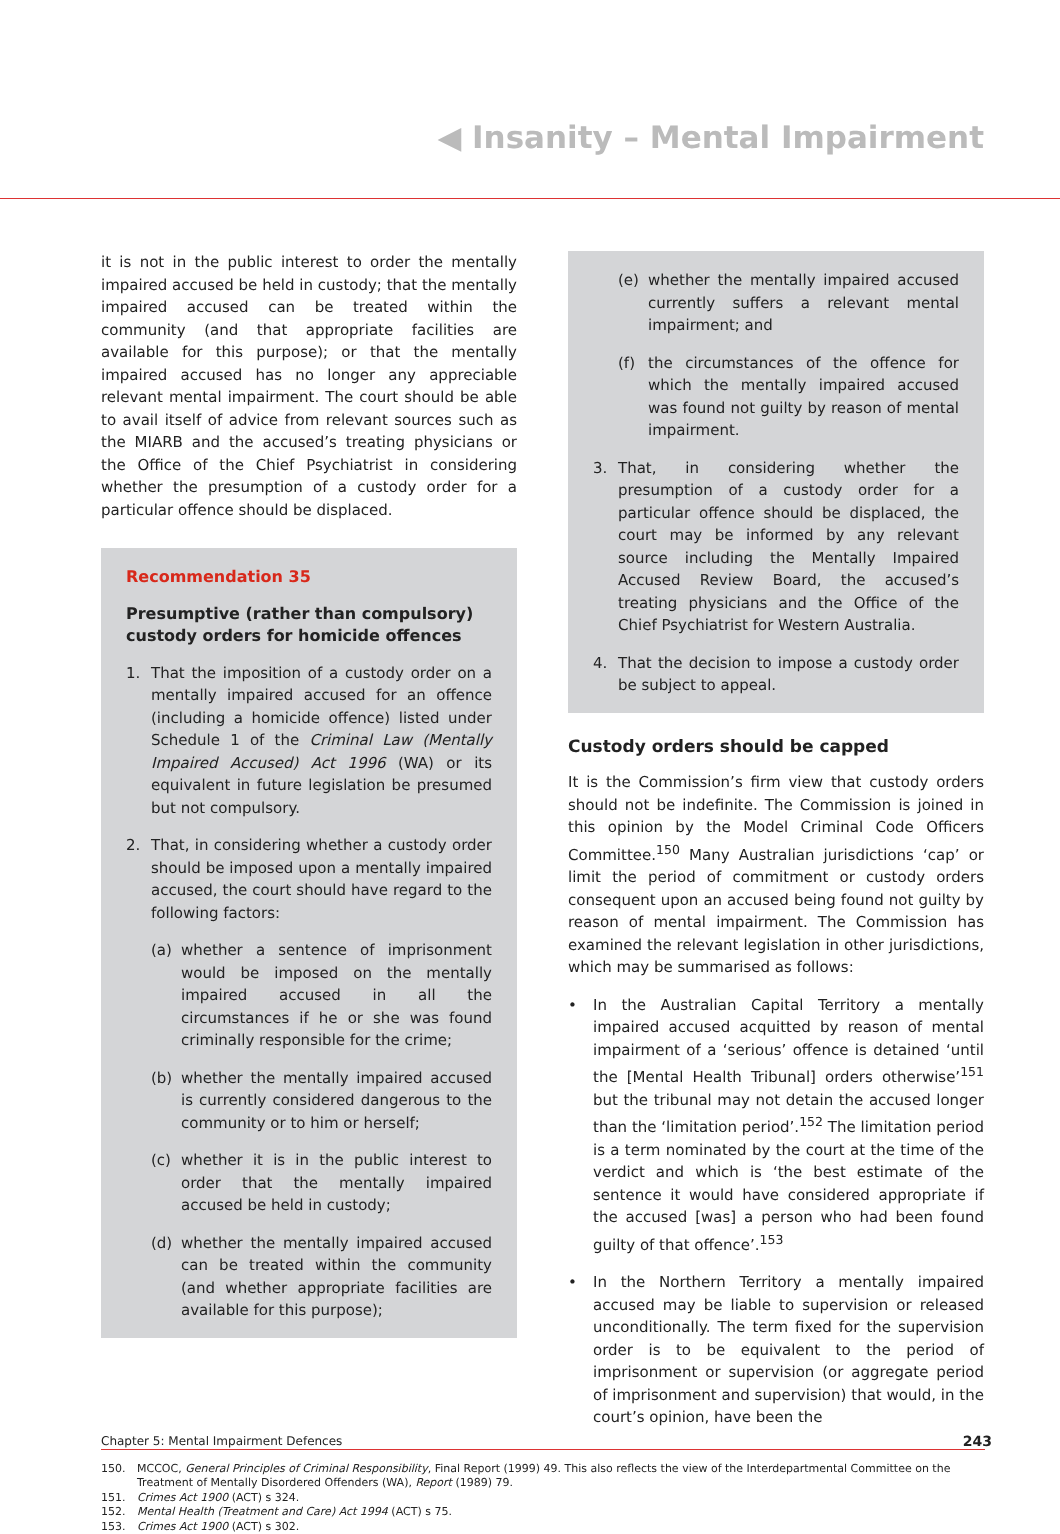◀ Insanity – Mental Impairment
it is not in the public interest to order the mentally impaired accused be held in custody; that the mentally impaired accused can be treated within the community (and that appropriate facilities are available for this purpose); or that the mentally impaired accused has no longer any appreciable relevant mental impairment. The court should be able to avail itself of advice from relevant sources such as the MIARB and the accused’s treating physicians or the Office of the Chief Psychiatrist in considering whether the presumption of a custody order for a particular offence should be displaced.
Recommendation 35
Presumptive (rather than compulsory) custody orders for homicide offences
1. That the imposition of a custody order on a mentally impaired accused for an offence (including a homicide offence) listed under Schedule 1 of the Criminal Law (Mentally Impaired Accused) Act 1996 (WA) or its equivalent in future legislation be presumed but not compulsory.
2. That, in considering whether a custody order should be imposed upon a mentally impaired accused, the court should have regard to the following factors:
(a) whether a sentence of imprisonment would be imposed on the mentally impaired accused in all the circumstances if he or she was found criminally responsible for the crime;
(b) whether the mentally impaired accused is currently considered dangerous to the community or to him or herself;
(c) whether it is in the public interest to order that the mentally impaired accused be held in custody;
(d) whether the mentally impaired accused can be treated within the community (and whether appropriate facilities are available for this purpose);
(e) whether the mentally impaired accused currently suffers a relevant mental impairment; and
(f) the circumstances of the offence for which the mentally impaired accused was found not guilty by reason of mental impairment.
3. That, in considering whether the presumption of a custody order for a particular offence should be displaced, the court may be informed by any relevant source including the Mentally Impaired Accused Review Board, the accused’s treating physicians and the Office of the Chief Psychiatrist for Western Australia.
4. That the decision to impose a custody order be subject to appeal.
Custody orders should be capped
It is the Commission’s firm view that custody orders should not be indefinite. The Commission is joined in this opinion by the Model Criminal Code Officers Committee.<sup>150</sup> Many Australian jurisdictions ‘cap’ or limit the period of commitment or custody orders consequent upon an accused being found not guilty by reason of mental impairment. The Commission has examined the relevant legislation in other jurisdictions, which may be summarised as follows:
• In the Australian Capital Territory a mentally impaired accused acquitted by reason of mental impairment of a ‘serious’ offence is detained ‘until the [Mental Health Tribunal] orders otherwise’<sup>151</sup> but the tribunal may not detain the accused longer than the ‘limitation period’.<sup>152</sup> The limitation period is a term nominated by the court at the time of the verdict and which is ‘the best estimate of the sentence it would have considered appropriate if the accused [was] a person who had been found guilty of that offence’.<sup>153</sup>
• In the Northern Territory a mentally impaired accused may be liable to supervision or released unconditionally. The term fixed for the supervision order is to be equivalent to the period of imprisonment or supervision (or aggregate period of imprisonment and supervision) that would, in the court’s opinion, have been the
150. MCCOC, General Principles of Criminal Responsibility, Final Report (1999) 49. This also reflects the view of the Interdepartmental Committee on the Treatment of Mentally Disordered Offenders (WA), Report (1989) 79.
151. Crimes Act 1900 (ACT) s 324.
152. Mental Health (Treatment and Care) Act 1994 (ACT) s 75.
153. Crimes Act 1900 (ACT) s 302.
Chapter 5: Mental Impairment Defences 243